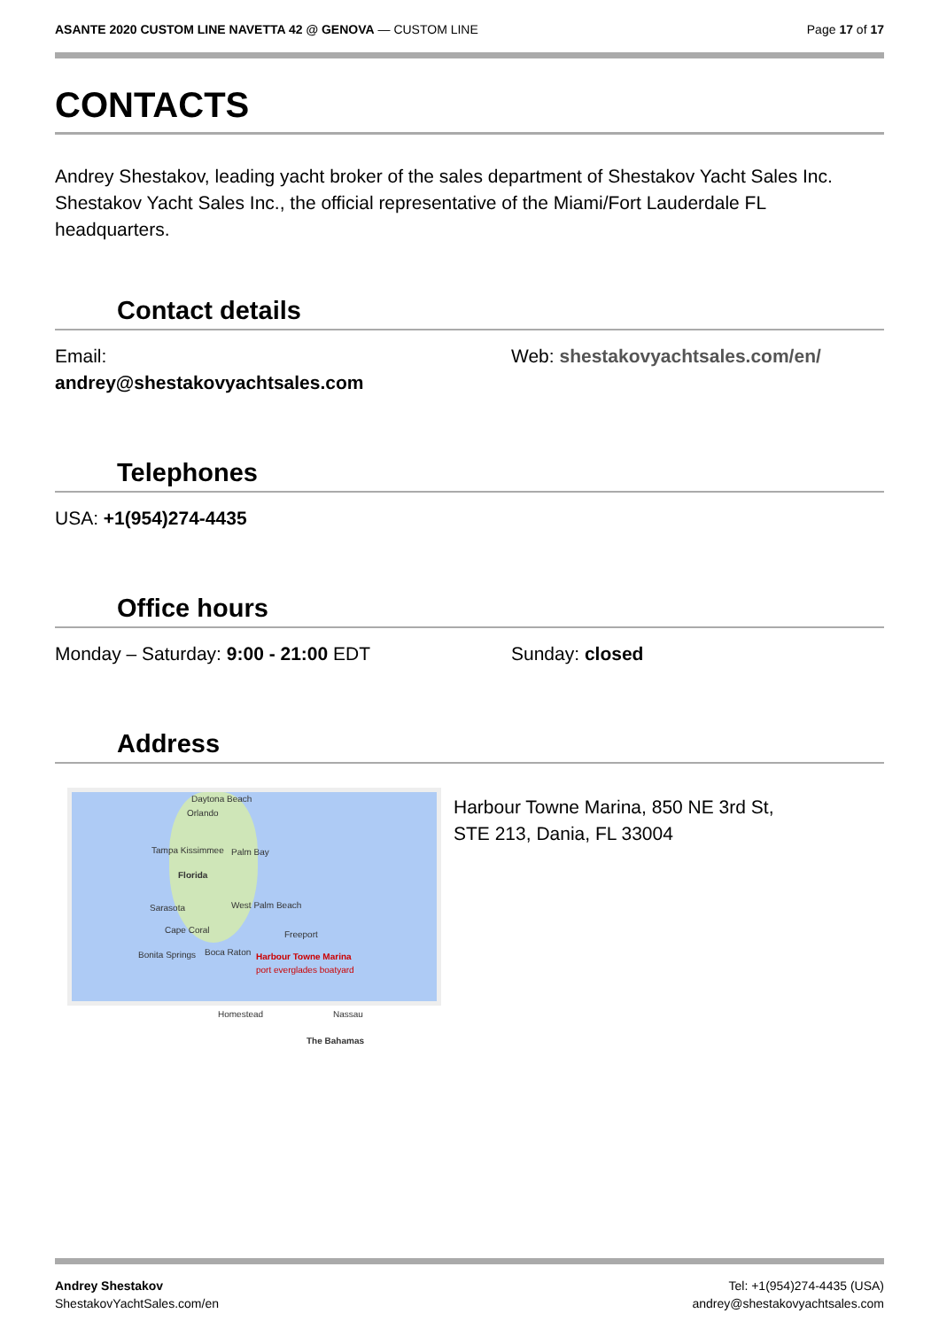ASANTE 2020 CUSTOM LINE NAVETTA 42 @ GENOVA — CUSTOM LINE
Page 17 of 17
CONTACTS
Andrey Shestakov, leading yacht broker of the sales department of Shestakov Yacht Sales Inc. Shestakov Yacht Sales Inc., the official representative of the Miami/Fort Lauderdale FL headquarters.
Contact details
Email:
andrey@shestakovyachtsales.com
Web: shestakovyachtsales.com/en/
Telephones
USA: +1(954)274-4435
Office hours
Monday – Saturday: 9:00 - 21:00 EDT Sunday: closed
Address
Daytona Beach
Orlando
Tampa Kissimmee Palm Bay
Florida
Sarasota West Palm Beach
Cape Coral Freeport
Bonita Springs Boca Raton Harbour Towne Marina
port everglades boatyard
Homestead Nassau
The Bahamas
Harbour Towne Marina, 850 NE 3rd St,
STE 213, Dania, FL 33004
Andrey Shestakov
ShestakovYachtSales.com/en
Tel: +1(954)274-4435 (USA)
andrey@shestakovyachtsales.com